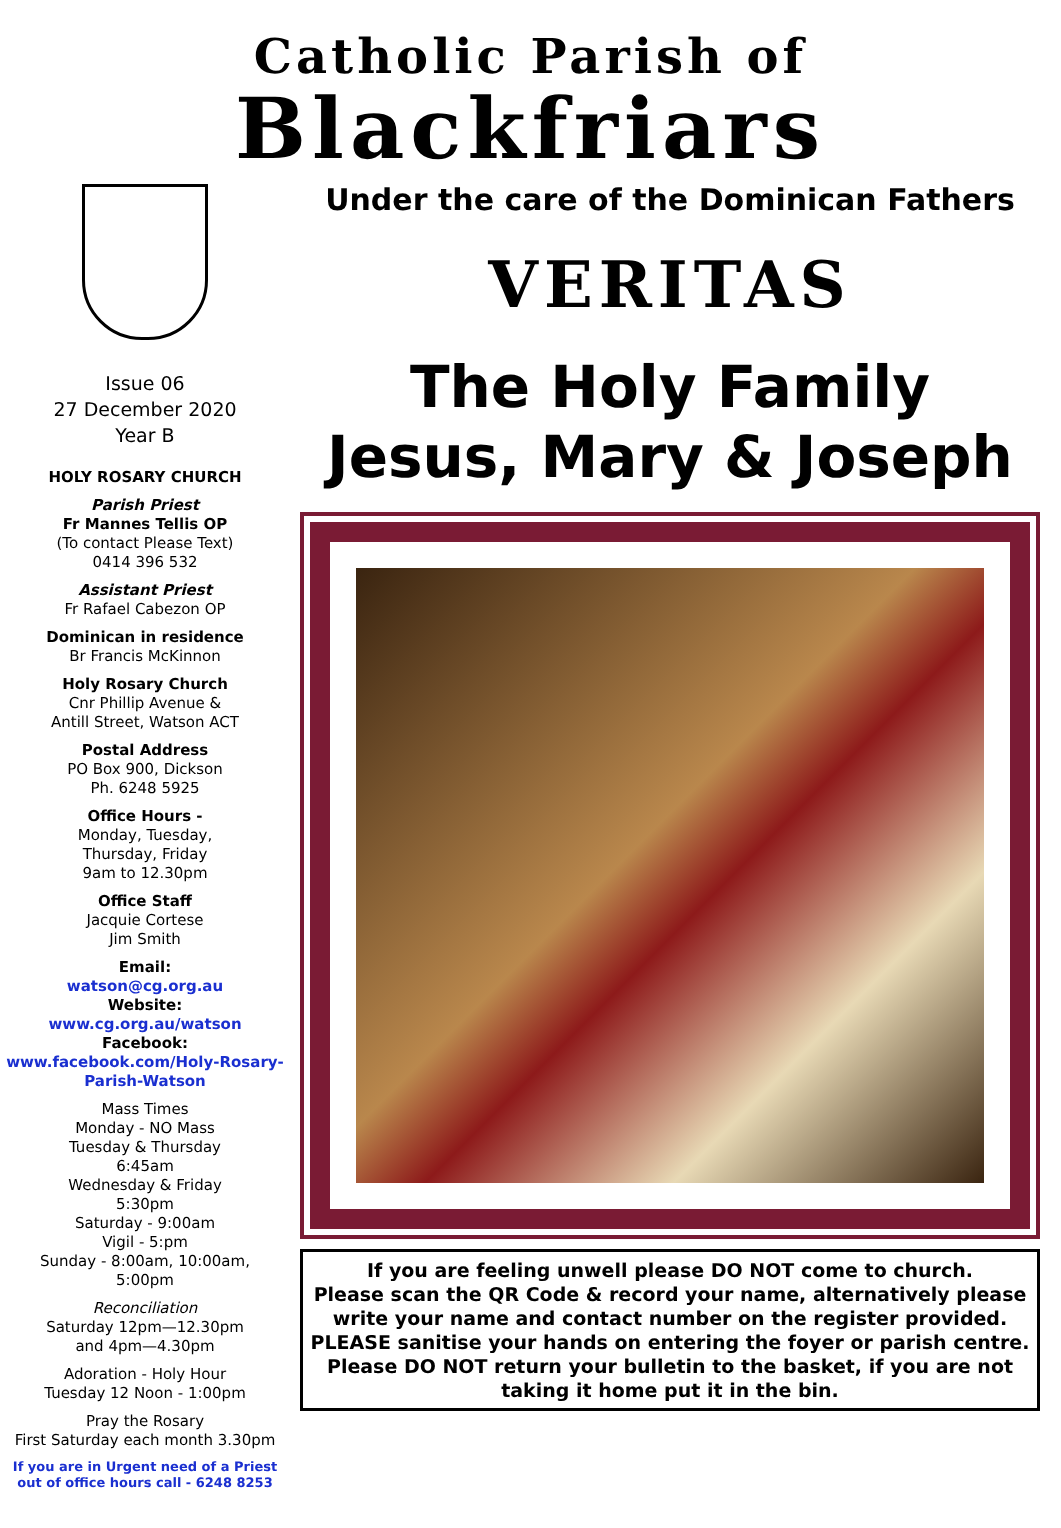Catholic Parish of
Blackfriars
Issue 06
27 December 2020
Year B
HOLY ROSARY CHURCH
Parish Priest
Fr Mannes Tellis OP
(To contact Please Text)
0414 396 532
Assistant Priest
Fr Rafael Cabezon OP
Dominican in residence
Br Francis McKinnon
Holy Rosary Church
Cnr Phillip Avenue &
Antill Street, Watson ACT
Postal Address
PO Box 900, Dickson
Ph. 6248 5925
Office Hours -
Monday, Tuesday,
Thursday, Friday
9am to 12.30pm
Office Staff
Jacquie Cortese
Jim Smith
Email:
watson@cg.org.au
Website:
www.cg.org.au/watson
Facebook:
www.facebook.com/Holy-Rosary-Parish-Watson
Mass Times
Monday - NO Mass
Tuesday & Thursday
6:45am
Wednesday & Friday
5:30pm
Saturday - 9:00am
Vigil - 5:pm
Sunday - 8:00am, 10:00am,
5:00pm
Reconciliation
Saturday 12pm—12.30pm
and 4pm—4.30pm
Adoration - Holy Hour
Tuesday 12 Noon - 1:00pm
Pray the Rosary
First Saturday each month 3.30pm
If you are in Urgent need of a Priest out of office hours call - 6248 8253
Under the care of the Dominican Fathers
VERITAS
The Holy Family
Jesus, Mary & Joseph
If you are feeling unwell please DO NOT come to church.
Please scan the QR Code & record your name, alternatively please write your name and contact number on the register provided.
PLEASE sanitise your hands on entering the foyer or parish centre.
Please DO NOT return your bulletin to the basket, if you are not taking it home put it in the bin.